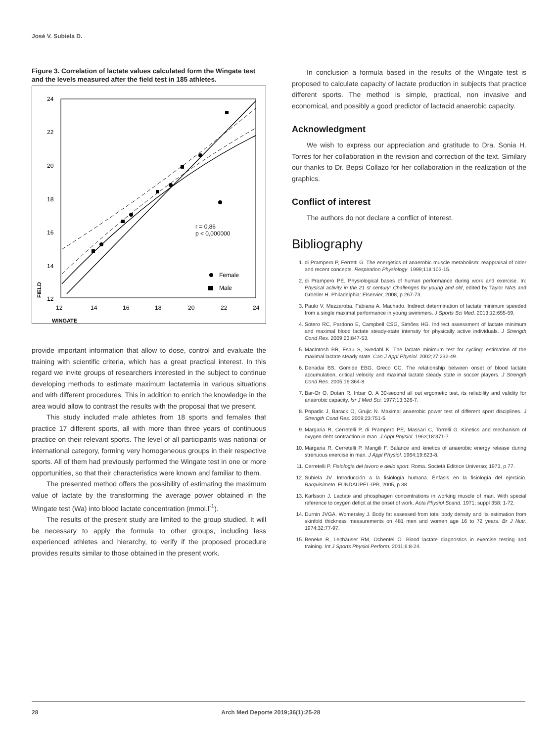José V. Subiela D.
Figure 3. Correlation of lactate values calculated form the Wingate test and the levels measured after the field test in 185 athletes.
24
22
20
18
16
14
12
12
14
16
18
20
22
24
WINGATE
FIELD
r = 0,86
p < 0,000000
Female
Male
provide important information that allow to dose, control and evaluate the training with scientific criteria, which has a great practical interest. In this regard we invite groups of researchers interested in the subject to continue developing methods to estimate maximum lactatemia in various situations and with different procedures. This in addition to enrich the knowledge in the area would allow to contrast the results with the proposal that we present.
This study included male athletes from 18 sports and females that practice 17 different sports, all with more than three years of continuous practice on their relevant sports. The level of all participants was national or international category, forming very homogeneous groups in their respective sports. All of them had previously performed the Wingate test in one or more opportunities, so that their characteristics were known and familiar to them.
The presented method offers the possibility of estimating the maximum value of lactate by the transforming the average power obtained in the Wingate test (Wa) into blood lactate concentration (mmol.l<sup>-1</sup>).
The results of the present study are limited to the group studied. It will be necessary to apply the formula to other groups, including less experienced athletes and hierarchy, to verify if the proposed procedure provides results similar to those obtained in the present work.
In conclusion a formula based in the results of the Wingate test is proposed to calculate capacity of lactate production in subjects that practice different sports. The method is simple, practical, non invasive and economical, and possibly a good predictor of lactacid anaerobic capacity.
Acknowledgment
We wish to express our appreciation and gratitude to Dra. Sonia H. Torres for her collaboration in the revision and correction of the text. Similary our thanks to Dr. Bepsi Collazo for her collaboration in the realization of the graphics.
Conflict of interest
The authors do not declare a conflict of interest.
Bibliography
1. di Prampero P, Ferretti G. The energetics of anaerobic muscle metabolism: reappraisal of older and recent concepts. Respiration Physiology. 1999;118:103-15.
2. di Prampero PE. Physiological bases of human performance during work and exercise. In: Physical activity in the 21 st century: Challenges for young and old, edited by Taylor NAS and Groeller H. Philadelphia: Elservier, 2008, p 267-73.
3. Paulo V. Mezzaroba, Fabiana A. Machado. Indirect determination of lactate minimum speeded from a single maximal performance in young swimmers. J Sports Sci Med. 2013;12:655-59.
4. Sotero RC, Pardono E, Campbell CSG, Simões HG. Indirect assessment of lactate minimum and maximal blood lactate steady-state intensity for physically active individuals. J Strength Cond Res. 2009;23:847-53.
5. MacIntosh BR, Esau S, Svedahl K. The lactate minimum test for cycling: estimation of the maximal lactate steady state. Can J Appl Physiol. 2002;27:232-49.
6. Denadai BS, Gomide EBG, Greco CC. The relationship between onset of blood lactate accumulation, critical velocity and maximal lactate steady state in soccer players. J Strength Cond Res. 2005;19:364-8.
7. Bar-Or O, Dotan R, Inbar O. A 30-second all out ergometic test, its reliability and validity for anaerobic capacity. Isr J Med Sci. 1977;13:326-7.
8. Popadic J, Barack O, Grujic N. Maximal anaerobic power test of different sport disciplines. J Strength Cond Res. 2009;23:751-5.
9. Margaria R, Cerretelli P, di Prampero PE, Massari C, Torrelli G. Kinetics and mechanism of oxygen debt contraction in man. J Appl Physiol. 1963;18:371-7.
10. Margaria R, Cerretelli P, Mangili F. Balance and kinetics of anaerobic energy release during strenuous exercise in man. J Appl Physiol. 1964;19:623-8.
11. Cerretelli P. Fisiologia del lavoro e dello sport. Roma. Societá Editrice Universo; 1973, p 77.
12. Subiela JV. Introducción a la fisiología humana. Énfasis en la fisiología del ejercicio. Barquisimeto. FUNDAUPEL-IPB, 2005, p 38.
13. Karlsson J. Lactate and phosphagen concentrations in working muscle of man. With special reference to oxygen deficit at the onset of work. Acta Physiol Scand. 1971; suppl 358: 1-72.
14. Durnin JVGA, Womersley J. Body fat assessed from total body density and its estimation from skinfold thickness measurements on 481 men and women age 16 to 72 years. Br J Nutr. 1974;32:77-97.
15. Beneke R, Leithäuser RM, Ochentel O. Blood lactate diagnostics in exercise testing and training. Int J Sports Physiol Perform. 2011;6:8-24.
28 Arch Med Deporte 2019;36(1):25-28